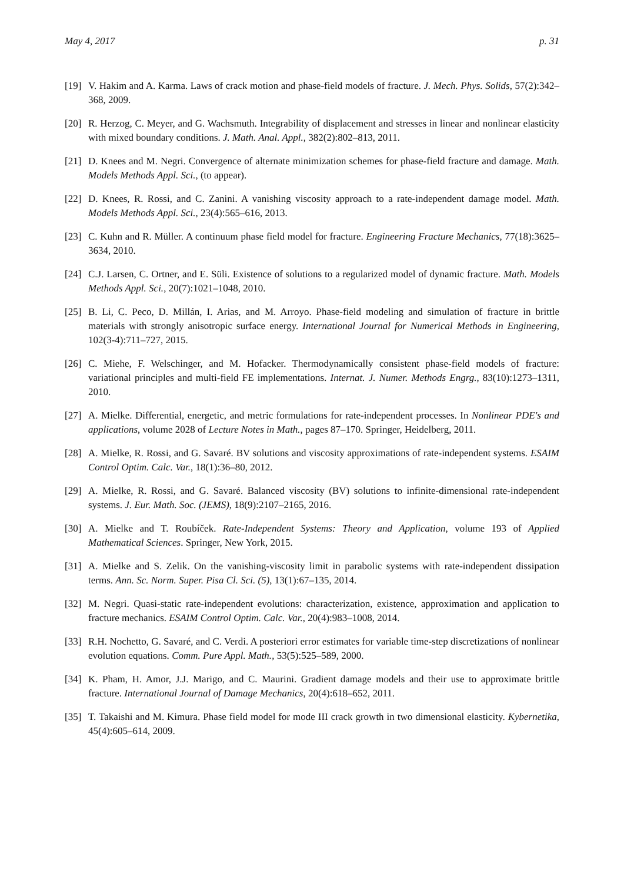May 4, 2017 p. 31
[19] V. Hakim and A. Karma. Laws of crack motion and phase-field models of fracture. J. Mech. Phys. Solids, 57(2):342–368, 2009.
[20] R. Herzog, C. Meyer, and G. Wachsmuth. Integrability of displacement and stresses in linear and nonlinear elasticity with mixed boundary conditions. J. Math. Anal. Appl., 382(2):802–813, 2011.
[21] D. Knees and M. Negri. Convergence of alternate minimization schemes for phase-field fracture and damage. Math. Models Methods Appl. Sci., (to appear).
[22] D. Knees, R. Rossi, and C. Zanini. A vanishing viscosity approach to a rate-independent damage model. Math. Models Methods Appl. Sci., 23(4):565–616, 2013.
[23] C. Kuhn and R. Müller. A continuum phase field model for fracture. Engineering Fracture Mechanics, 77(18):3625–3634, 2010.
[24] C.J. Larsen, C. Ortner, and E. Süli. Existence of solutions to a regularized model of dynamic fracture. Math. Models Methods Appl. Sci., 20(7):1021–1048, 2010.
[25] B. Li, C. Peco, D. Millán, I. Arias, and M. Arroyo. Phase-field modeling and simulation of fracture in brittle materials with strongly anisotropic surface energy. International Journal for Numerical Methods in Engineering, 102(3-4):711–727, 2015.
[26] C. Miehe, F. Welschinger, and M. Hofacker. Thermodynamically consistent phase-field models of fracture: variational principles and multi-field FE implementations. Internat. J. Numer. Methods Engrg., 83(10):1273–1311, 2010.
[27] A. Mielke. Differential, energetic, and metric formulations for rate-independent processes. In Nonlinear PDE's and applications, volume 2028 of Lecture Notes in Math., pages 87–170. Springer, Heidelberg, 2011.
[28] A. Mielke, R. Rossi, and G. Savaré. BV solutions and viscosity approximations of rate-independent systems. ESAIM Control Optim. Calc. Var., 18(1):36–80, 2012.
[29] A. Mielke, R. Rossi, and G. Savaré. Balanced viscosity (BV) solutions to infinite-dimensional rate-independent systems. J. Eur. Math. Soc. (JEMS), 18(9):2107–2165, 2016.
[30] A. Mielke and T. Roubíček. Rate-Independent Systems: Theory and Application, volume 193 of Applied Mathematical Sciences. Springer, New York, 2015.
[31] A. Mielke and S. Zelik. On the vanishing-viscosity limit in parabolic systems with rate-independent dissipation terms. Ann. Sc. Norm. Super. Pisa Cl. Sci. (5), 13(1):67–135, 2014.
[32] M. Negri. Quasi-static rate-independent evolutions: characterization, existence, approximation and application to fracture mechanics. ESAIM Control Optim. Calc. Var., 20(4):983–1008, 2014.
[33] R.H. Nochetto, G. Savaré, and C. Verdi. A posteriori error estimates for variable time-step discretizations of nonlinear evolution equations. Comm. Pure Appl. Math., 53(5):525–589, 2000.
[34] K. Pham, H. Amor, J.J. Marigo, and C. Maurini. Gradient damage models and their use to approximate brittle fracture. International Journal of Damage Mechanics, 20(4):618–652, 2011.
[35] T. Takaishi and M. Kimura. Phase field model for mode III crack growth in two dimensional elasticity. Kybernetika, 45(4):605–614, 2009.